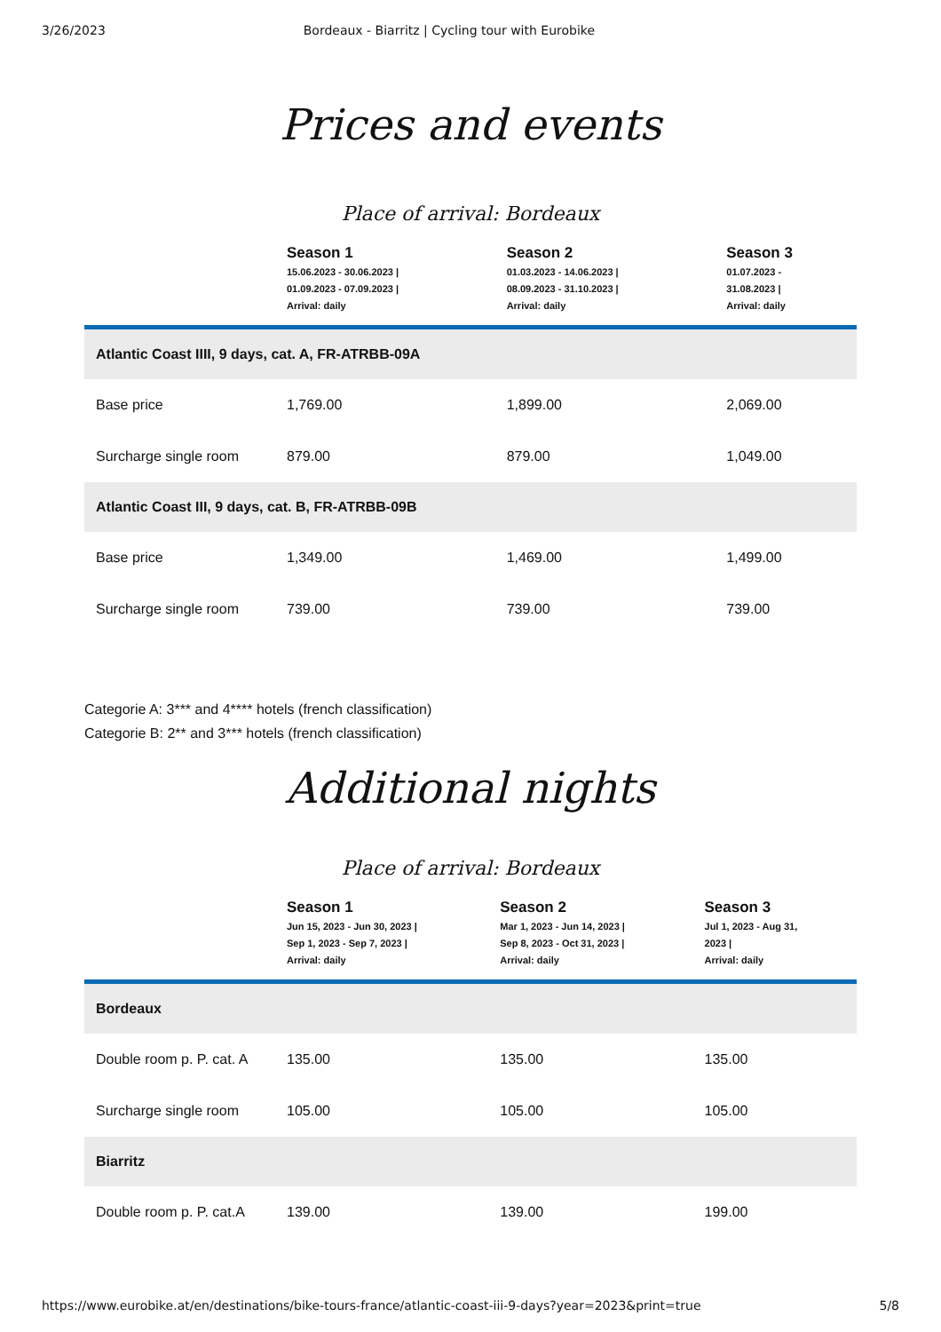3/26/2023 Bordeaux - Biarritz | Cycling tour with Eurobike
Prices and events
Place of arrival: Bordeaux
| | Season 1 15.06.2023 - 30.06.2023 / 01.09.2023 - 07.09.2023 / Arrival: daily | Season 2 01.03.2023 - 14.06.2023 / 08.09.2023 - 31.10.2023 / Arrival: daily | Season 3 01.07.2023 - 31.08.2023 / Arrival: daily |
| --- | --- | --- | --- |
| Atlantic Coast IIII, 9 days, cat. A, FR-ATRBB-09A | | | |
| Base price | 1,769.00 | 1,899.00 | 2,069.00 |
| Surcharge single room | 879.00 | 879.00 | 1,049.00 |
| Atlantic Coast III, 9 days, cat. B, FR-ATRBB-09B | | | |
| Base price | 1,349.00 | 1,469.00 | 1,499.00 |
| Surcharge single room | 739.00 | 739.00 | 739.00 |
Categorie A: 3*** and 4**** hotels (french classification)
Categorie B: 2** and 3*** hotels (french classification)
Additional nights
Place of arrival: Bordeaux
| | Season 1 Jun 15, 2023 - Jun 30, 2023 / Sep 1, 2023 - Sep 7, 2023 / Arrival: daily | Season 2 Mar 1, 2023 - Jun 14, 2023 / Sep 8, 2023 - Oct 31, 2023 / Arrival: daily | Season 3 Jul 1, 2023 - Aug 31, 2023 / Arrival: daily |
| --- | --- | --- | --- |
| Bordeaux | | | |
| Double room p. P. cat. A | 135.00 | 135.00 | 135.00 |
| Surcharge single room | 105.00 | 105.00 | 105.00 |
| Biarritz | | | |
| Double room p. P. cat.A | 139.00 | 139.00 | 199.00 |
https://www.eurobike.at/en/destinations/bike-tours-france/atlantic-coast-iii-9-days?year=2023&print=true 5/8